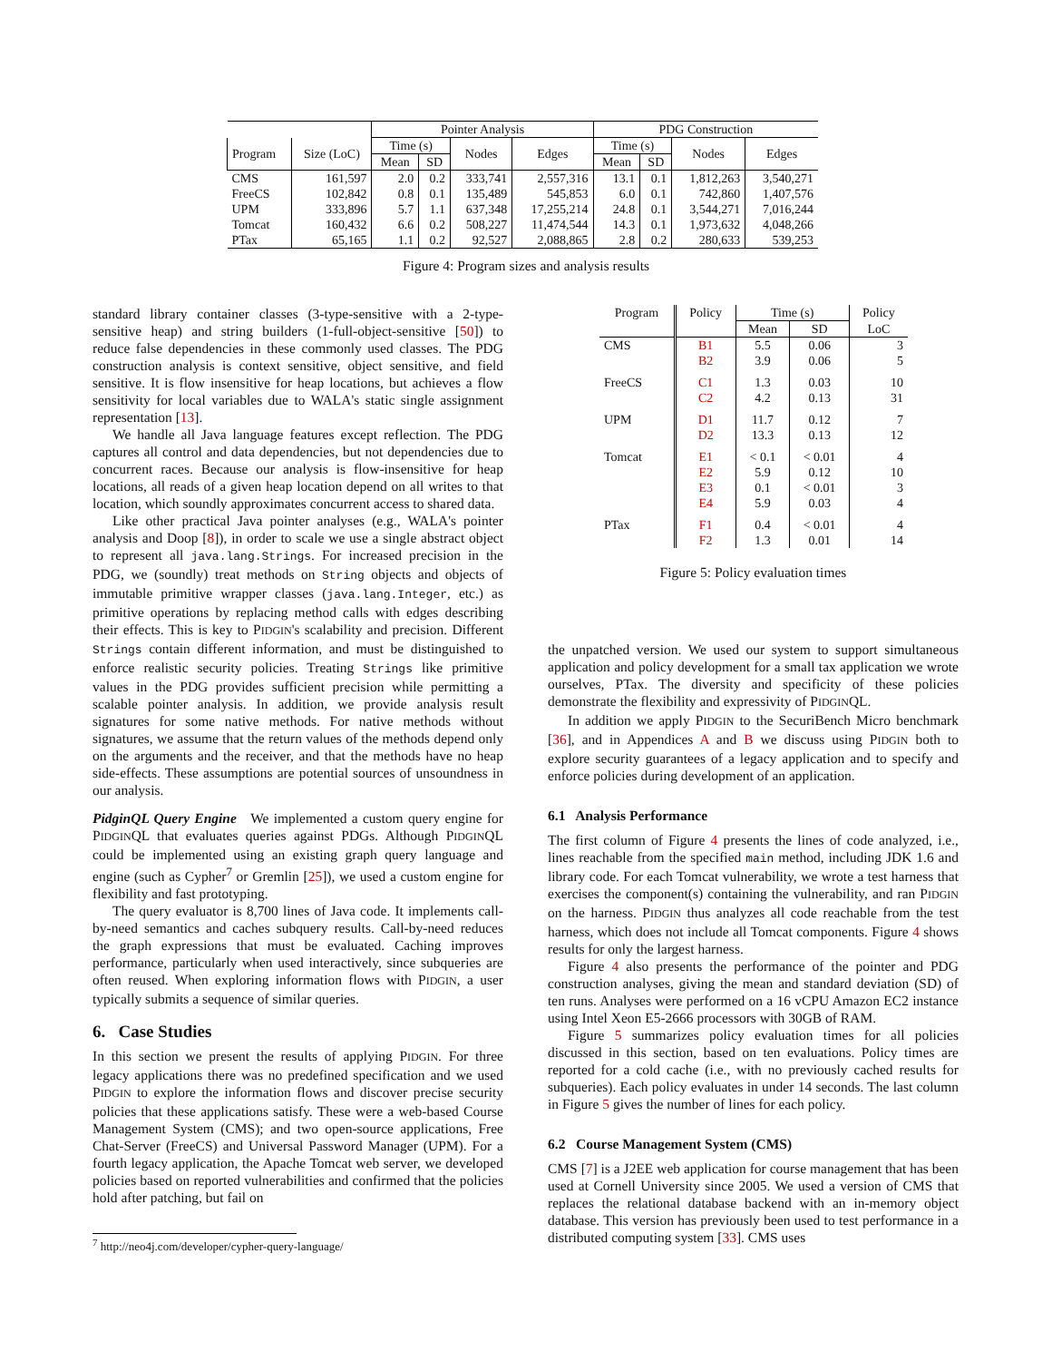| | | Pointer Analysis | | | | PDG Construction | | | |
| --- | --- | --- | --- | --- | --- | --- | --- | --- | --- |
| Program | Size (LoC) | Time (s) | | Nodes | Edges | Time (s) | | Nodes | Edges |
| | | Mean | SD | | | Mean | SD | | |
| CMS | 161,597 | 2.0 | 0.2 | 333,741 | 2,557,316 | 13.1 | 0.1 | 1,812,263 | 3,540,271 |
| FreeCS | 102,842 | 0.8 | 0.1 | 135,489 | 545,853 | 6.0 | 0.1 | 742,860 | 1,407,576 |
| UPM | 333,896 | 5.7 | 1.1 | 637,348 | 17,255,214 | 24.8 | 0.1 | 3,544,271 | 7,016,244 |
| Tomcat | 160,432 | 6.6 | 0.2 | 508,227 | 11,474,544 | 14.3 | 0.1 | 1,973,632 | 4,048,266 |
| PTax | 65,165 | 1.1 | 0.2 | 92,527 | 2,088,865 | 2.8 | 0.2 | 280,633 | 539,253 |
Figure 4: Program sizes and analysis results
standard library container classes (3-type-sensitive with a 2-type-sensitive heap) and string builders (1-full-object-sensitive [50]) to reduce false dependencies in these commonly used classes. The PDG construction analysis is context sensitive, object sensitive, and field sensitive. It is flow insensitive for heap locations, but achieves a flow sensitivity for local variables due to WALA's static single assignment representation [13].
We handle all Java language features except reflection. The PDG captures all control and data dependencies, but not dependencies due to concurrent races. Because our analysis is flow-insensitive for heap locations, all reads of a given heap location depend on all writes to that location, which soundly approximates concurrent access to shared data.
Like other practical Java pointer analyses (e.g., WALA's pointer analysis and Doop [8]), in order to scale we use a single abstract object to represent all java.lang.Strings. For increased precision in the PDG, we (soundly) treat methods on String objects and objects of immutable primitive wrapper classes (java.lang.Integer, etc.) as primitive operations by replacing method calls with edges describing their effects. This is key to PIDGIN's scalability and precision. Different Strings contain different information, and must be distinguished to enforce realistic security policies. Treating Strings like primitive values in the PDG provides sufficient precision while permitting a scalable pointer analysis. In addition, we provide analysis result signatures for some native methods. For native methods without signatures, we assume that the return values of the methods depend only on the arguments and the receiver, and that the methods have no heap side-effects. These assumptions are potential sources of unsoundness in our analysis.
PidginQL Query Engine We implemented a custom query engine for PIDGINQL that evaluates queries against PDGs. Although PIDGINQL could be implemented using an existing graph query language and engine (such as Cypher<sup>7</sup> or Gremlin [25]), we used a custom engine for flexibility and fast prototyping.
The query evaluator is 8,700 lines of Java code. It implements call-by-need semantics and caches subquery results. Call-by-need reduces the graph expressions that must be evaluated. Caching improves performance, particularly when used interactively, since subqueries are often reused. When exploring information flows with PIDGIN, a user typically submits a sequence of similar queries.
6. Case Studies
In this section we present the results of applying PIDGIN. For three legacy applications there was no predefined specification and we used PIDGIN to explore the information flows and discover precise security policies that these applications satisfy. These were a web-based Course Management System (CMS); and two open-source applications, Free Chat-Server (FreeCS) and Universal Password Manager (UPM). For a fourth legacy application, the Apache Tomcat web server, we developed policies based on reported vulnerabilities and confirmed that the policies hold after patching, but fail on
<sup>7</sup> http://neo4j.com/developer/cypher-query-language/
| Program | Policy | Time (s) | | Policy |
| --- | --- | --- | --- | --- |
| | | Mean | SD | LoC |
| CMS | B1 | 5.5 | 0.06 | 3 |
| | B2 | 3.9 | 0.06 | 5 |
| FreeCS | C1 | 1.3 | 0.03 | 10 |
| | C2 | 4.2 | 0.13 | 31 |
| UPM | D1 | 11.7 | 0.12 | 7 |
| | D2 | 13.3 | 0.13 | 12 |
| Tomcat | E1 | < 0.1 | < 0.01 | 4 |
| | E2 | 5.9 | 0.12 | 10 |
| | E3 | 0.1 | < 0.01 | 3 |
| | E4 | 5.9 | 0.03 | 4 |
| PTax | F1 | 0.4 | < 0.01 | 4 |
| | F2 | 1.3 | 0.01 | 14 |
Figure 5: Policy evaluation times
the unpatched version. We used our system to support simultaneous application and policy development for a small tax application we wrote ourselves, PTax. The diversity and specificity of these policies demonstrate the flexibility and expressivity of PIDGINQL.
In addition we apply PIDGIN to the SecuriBench Micro benchmark [36], and in Appendices A and B we discuss using PIDGIN both to explore security guarantees of a legacy application and to specify and enforce policies during development of an application.
6.1 Analysis Performance
The first column of Figure 4 presents the lines of code analyzed, i.e., lines reachable from the specified main method, including JDK 1.6 and library code. For each Tomcat vulnerability, we wrote a test harness that exercises the component(s) containing the vulnerability, and ran PIDGIN on the harness. PIDGIN thus analyzes all code reachable from the test harness, which does not include all Tomcat components. Figure 4 shows results for only the largest harness.
Figure 4 also presents the performance of the pointer and PDG construction analyses, giving the mean and standard deviation (SD) of ten runs. Analyses were performed on a 16 vCPU Amazon EC2 instance using Intel Xeon E5-2666 processors with 30GB of RAM.
Figure 5 summarizes policy evaluation times for all policies discussed in this section, based on ten evaluations. Policy times are reported for a cold cache (i.e., with no previously cached results for subqueries). Each policy evaluates in under 14 seconds. The last column in Figure 5 gives the number of lines for each policy.
6.2 Course Management System (CMS)
CMS [7] is a J2EE web application for course management that has been used at Cornell University since 2005. We used a version of CMS that replaces the relational database backend with an in-memory object database. This version has previously been used to test performance in a distributed computing system [33]. CMS uses